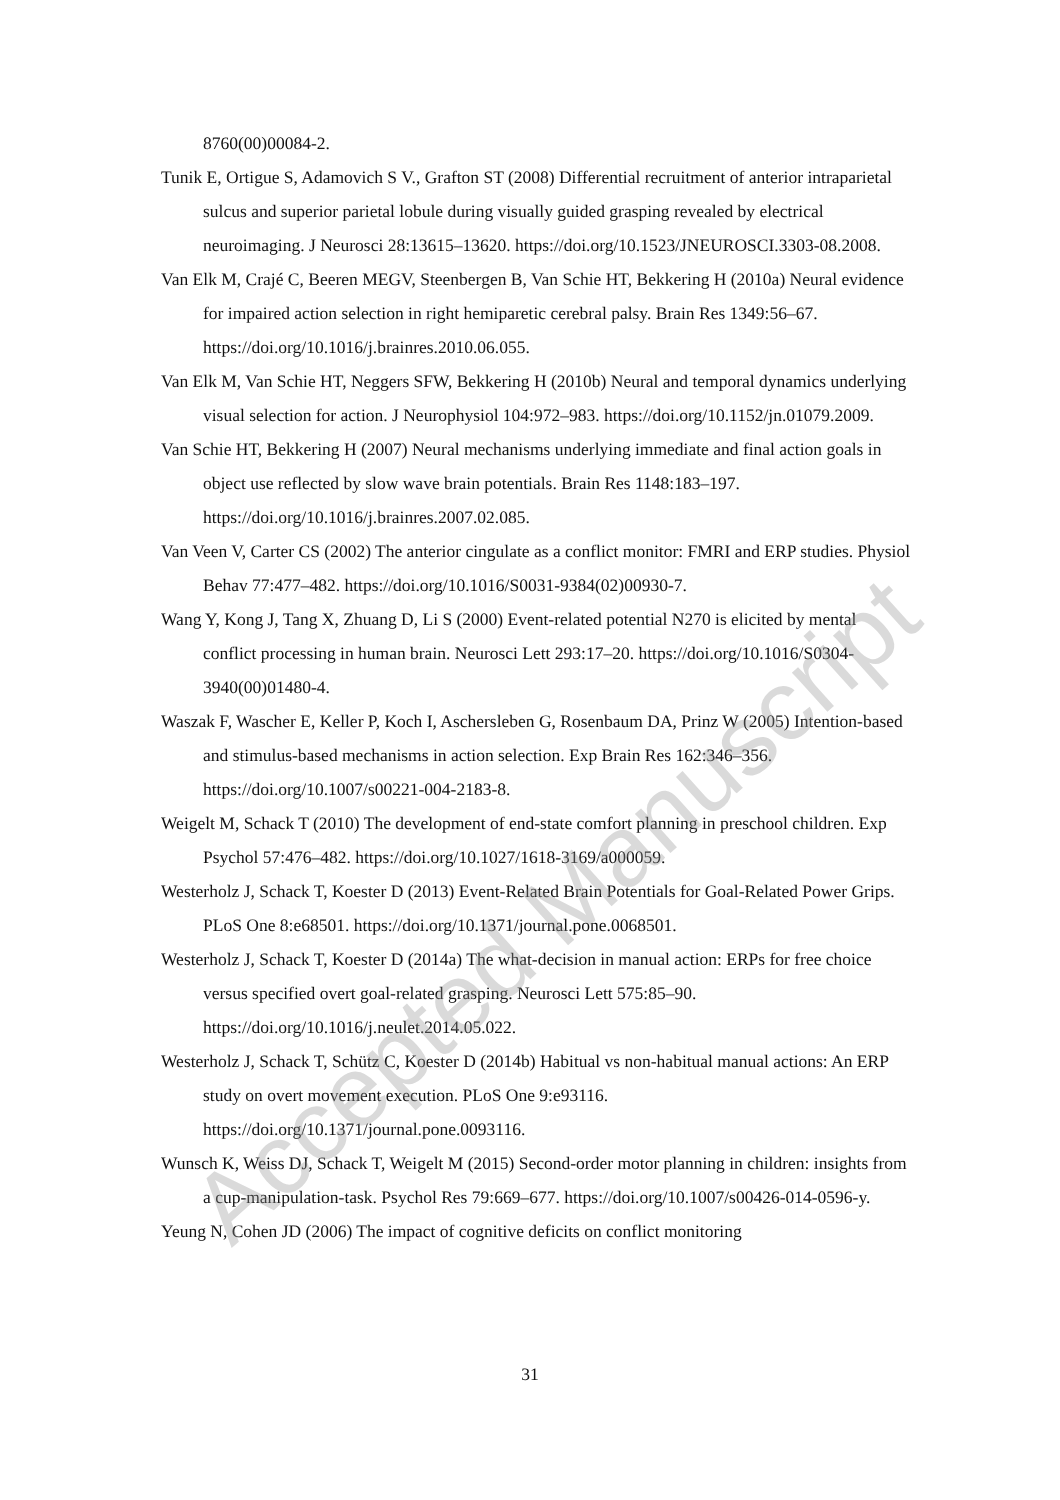8760(00)00084-2.
Tunik E, Ortigue S, Adamovich S V., Grafton ST (2008) Differential recruitment of anterior intraparietal sulcus and superior parietal lobule during visually guided grasping revealed by electrical neuroimaging. J Neurosci 28:13615–13620. https://doi.org/10.1523/JNEUROSCI.3303-08.2008.
Van Elk M, Crajé C, Beeren MEGV, Steenbergen B, Van Schie HT, Bekkering H (2010a) Neural evidence for impaired action selection in right hemiparetic cerebral palsy. Brain Res 1349:56–67. https://doi.org/10.1016/j.brainres.2010.06.055.
Van Elk M, Van Schie HT, Neggers SFW, Bekkering H (2010b) Neural and temporal dynamics underlying visual selection for action. J Neurophysiol 104:972–983. https://doi.org/10.1152/jn.01079.2009.
Van Schie HT, Bekkering H (2007) Neural mechanisms underlying immediate and final action goals in object use reflected by slow wave brain potentials. Brain Res 1148:183–197. https://doi.org/10.1016/j.brainres.2007.02.085.
Van Veen V, Carter CS (2002) The anterior cingulate as a conflict monitor: FMRI and ERP studies. Physiol Behav 77:477–482. https://doi.org/10.1016/S0031-9384(02)00930-7.
Wang Y, Kong J, Tang X, Zhuang D, Li S (2000) Event-related potential N270 is elicited by mental conflict processing in human brain. Neurosci Lett 293:17–20. https://doi.org/10.1016/S0304-3940(00)01480-4.
Waszak F, Wascher E, Keller P, Koch I, Aschersleben G, Rosenbaum DA, Prinz W (2005) Intention-based and stimulus-based mechanisms in action selection. Exp Brain Res 162:346–356. https://doi.org/10.1007/s00221-004-2183-8.
Weigelt M, Schack T (2010) The development of end-state comfort planning in preschool children. Exp Psychol 57:476–482. https://doi.org/10.1027/1618-3169/a000059.
Westerholz J, Schack T, Koester D (2013) Event-Related Brain Potentials for Goal-Related Power Grips. PLoS One 8:e68501. https://doi.org/10.1371/journal.pone.0068501.
Westerholz J, Schack T, Koester D (2014a) The what-decision in manual action: ERPs for free choice versus specified overt goal-related grasping. Neurosci Lett 575:85–90. https://doi.org/10.1016/j.neulet.2014.05.022.
Westerholz J, Schack T, Schütz C, Koester D (2014b) Habitual vs non-habitual manual actions: An ERP study on overt movement execution. PLoS One 9:e93116. https://doi.org/10.1371/journal.pone.0093116.
Wunsch K, Weiss DJ, Schack T, Weigelt M (2015) Second-order motor planning in children: insights from a cup-manipulation-task. Psychol Res 79:669–677. https://doi.org/10.1007/s00426-014-0596-y.
Yeung N, Cohen JD (2006) The impact of cognitive deficits on conflict monitoring
31
Accepted Manuscript